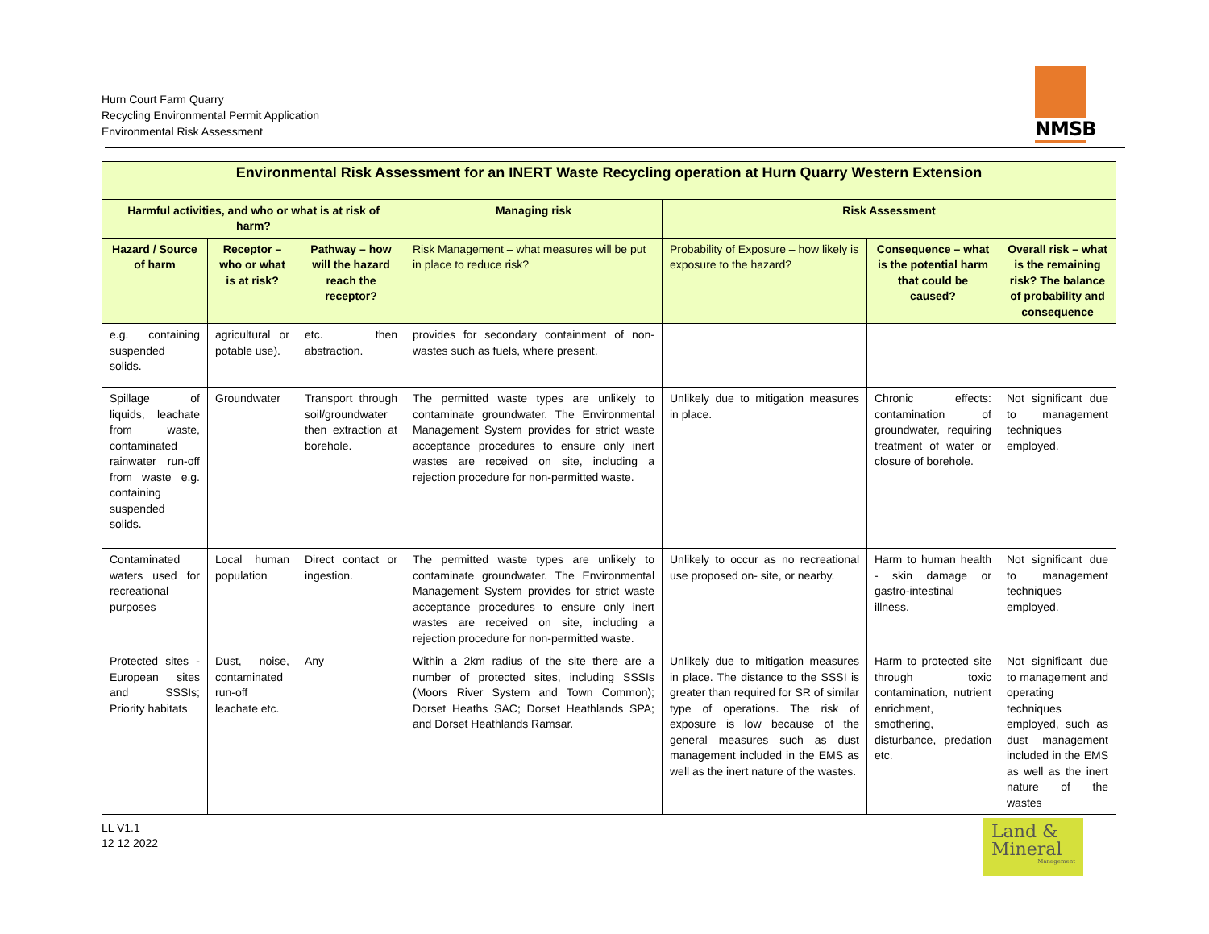Hurn Court Farm Quarry
Recycling Environmental Permit Application
Environmental Risk Assessment
NMSB
| Environmental Risk Assessment for an INERT Waste Recycling operation at Hurn Quarry Western Extension | | | | | | |
| --- | --- | --- | --- | --- | --- | --- |
| Harmful activities, and who or what is at risk of harm? | | | Managing risk | Risk Assessment | | |
| Hazard / Source of harm | Receptor – who or what is at risk? | Pathway – how will the hazard reach the receptor? | Risk Management – what measures will be put in place to reduce risk? | Probability of Exposure – how likely is exposure to the hazard? | Consequence – what is the potential harm that could be caused? | Overall risk – what is the remaining risk? The balance of probability and consequence |
| e.g. containing suspended solids. | agricultural or potable use). | etc. then abstraction. | provides for secondary containment of non-wastes such as fuels, where present. | | | |
| Spillage of liquids, leachate from waste, contaminated rainwater run-off from waste e.g. containing suspended solids. | Groundwater | Transport through soil/groundwater then extraction at borehole. | The permitted waste types are unlikely to contaminate groundwater. The Environmental Management System provides for strict waste acceptance procedures to ensure only inert wastes are received on site, including a rejection procedure for non-permitted waste. | Unlikely due to mitigation measures in place. | Chronic effects: contamination of groundwater, requiring treatment of water or closure of borehole. | Not significant due to management techniques employed. |
| Contaminated waters used for recreational purposes | Local human population | Direct contact or ingestion. | The permitted waste types are unlikely to contaminate groundwater. The Environmental Management System provides for strict waste acceptance procedures to ensure only inert wastes are received on site, including a rejection procedure for non-permitted waste. | Unlikely to occur as no recreational use proposed on- site, or nearby. | Harm to human health - skin damage or gastro-intestinal illness. | Not significant due to management techniques employed. |
| Protected sites - European sites and SSSIs; Priority habitats | Dust, noise, contaminated run-off leachate etc. | Any | Within a 2km radius of the site there are a number of protected sites, including SSSIs (Moors River System and Town Common); Dorset Heaths SAC; Dorset Heathlands SPA; and Dorset Heathlands Ramsar. | Unlikely due to mitigation measures in place. The distance to the SSSI is greater than required for SR of similar type of operations. The risk of exposure is low because of the general measures such as dust management included in the EMS as well as the inert nature of the wastes. | Harm to protected site through toxic contamination, nutrient enrichment, smothering, disturbance, predation etc. | Not significant due to management and operating techniques employed, such as dust management included in the EMS as well as the inert nature of the wastes |
LL V1.1
12 12 2022
Land &
Mineral
Management